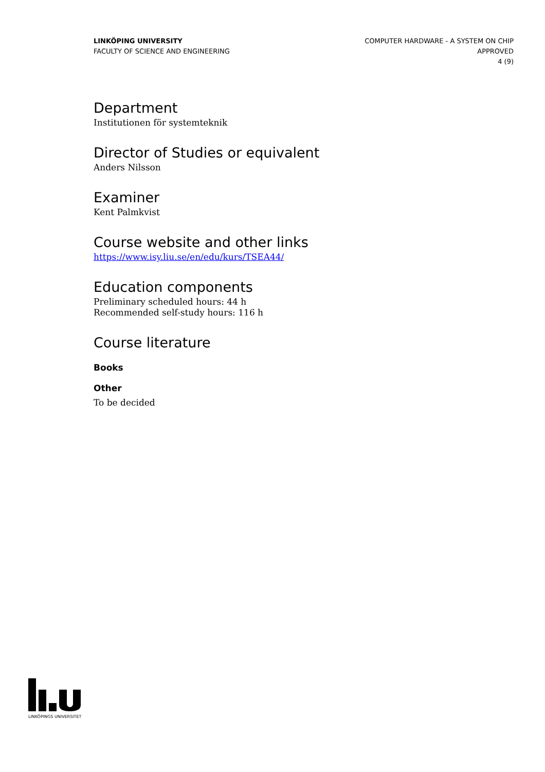LINKÖPING UNIVERSITY
FACULTY OF SCIENCE AND ENGINEERING
COMPUTER HARDWARE - A SYSTEM ON CHIP
APPROVED
4 (9)
Department
Institutionen för systemteknik
Director of Studies or equivalent
Anders Nilsson
Examiner
Kent Palmkvist
Course website and other links
https://www.isy.liu.se/en/edu/kurs/TSEA44/
Education components
Preliminary scheduled hours: 44 h
Recommended self-study hours: 116 h
Course literature
Books
Other
To be decided
LINKÖPINGS UNIVERSITET